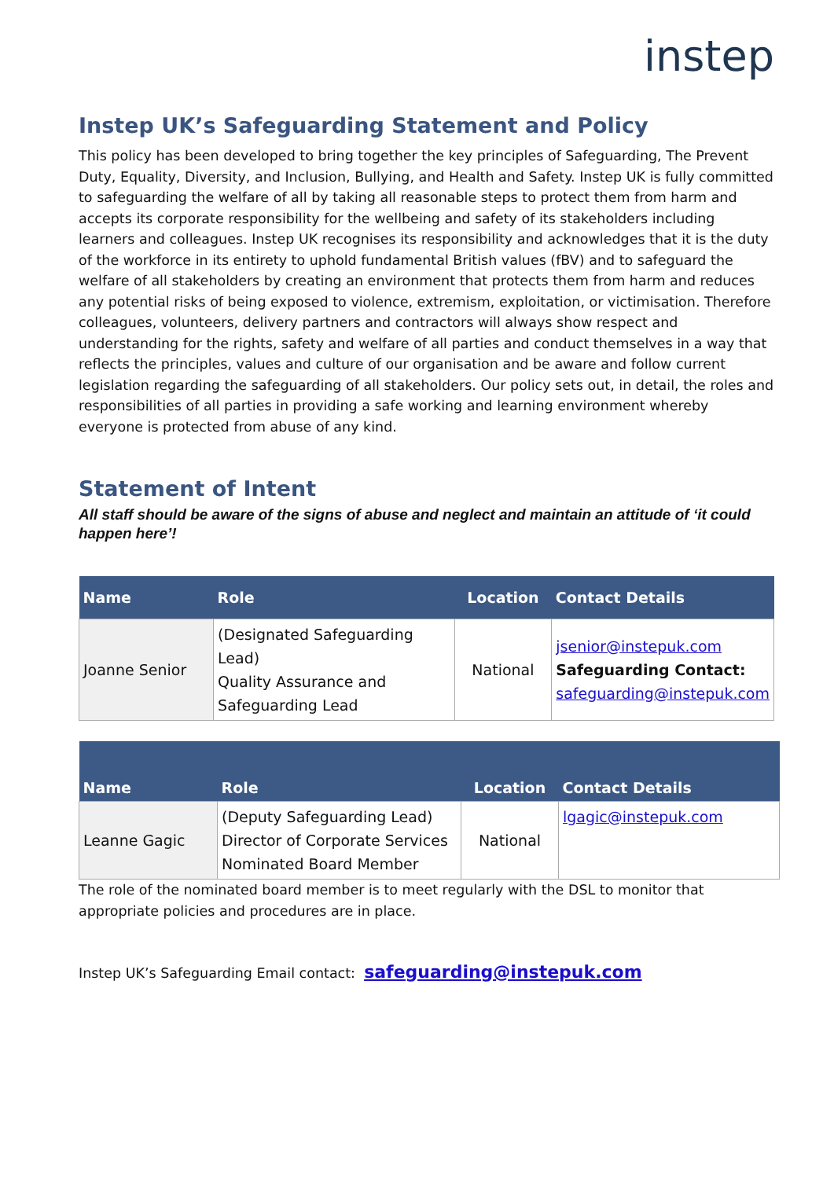instep
Instep UK’s Safeguarding Statement and Policy
This policy has been developed to bring together the key principles of Safeguarding, The Prevent Duty, Equality, Diversity, and Inclusion, Bullying, and Health and Safety. Instep UK is fully committed to safeguarding the welfare of all by taking all reasonable steps to protect them from harm and accepts its corporate responsibility for the wellbeing and safety of its stakeholders including learners and colleagues. Instep UK recognises its responsibility and acknowledges that it is the duty of the workforce in its entirety to uphold fundamental British values (fBV) and to safeguard the welfare of all stakeholders by creating an environment that protects them from harm and reduces any potential risks of being exposed to violence, extremism, exploitation, or victimisation. Therefore colleagues, volunteers, delivery partners and contractors will always show respect and understanding for the rights, safety and welfare of all parties and conduct themselves in a way that reflects the principles, values and culture of our organisation and be aware and follow current legislation regarding the safeguarding of all stakeholders. Our policy sets out, in detail, the roles and responsibilities of all parties in providing a safe working and learning environment whereby everyone is protected from abuse of any kind.
Statement of Intent
All staff should be aware of the signs of abuse and neglect and maintain an attitude of ‘it could happen here’!
| Name | Role | Location | Contact Details |
| --- | --- | --- | --- |
| Joanne Senior | (Designated Safeguarding Lead) Quality Assurance and Safeguarding Lead | National | jsenior@instepuk.com Safeguarding Contact: safeguarding@instepuk.com |
| Name | Role | Location | Contact Details |
| --- | --- | --- | --- |
| Leanne Gagic | (Deputy Safeguarding Lead) Director of Corporate Services Nominated Board Member | National | lgagic@instepuk.com |
The role of the nominated board member is to meet regularly with the DSL to monitor that appropriate policies and procedures are in place.
Instep UK’s Safeguarding Email contact: safeguarding@instepuk.com